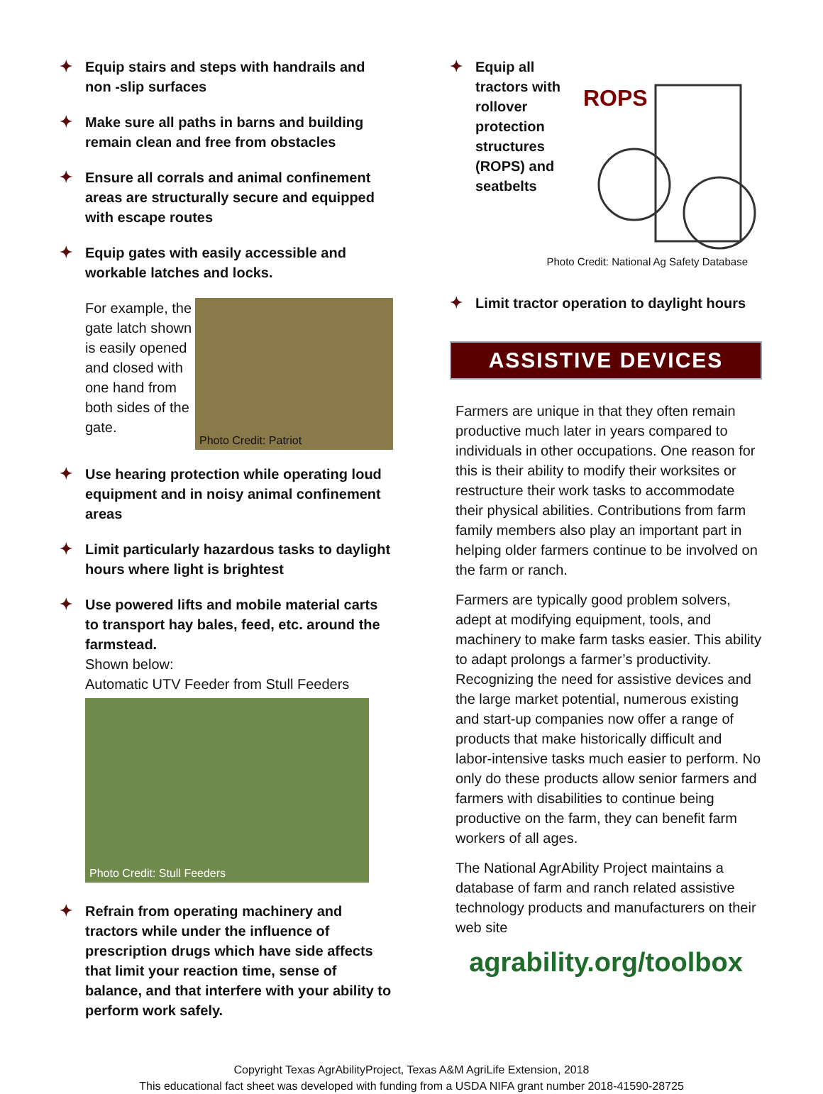✦ Equip stairs and steps with handrails and non -slip surfaces
✦ Make sure all paths in barns and building remain clean and free from obstacles
✦ Ensure all corrals and animal confinement areas are structurally secure and equipped with escape routes
✦ Equip gates with easily accessible and workable latches and locks.
For example, the gate latch shown is easily opened and closed with one hand from both sides of the gate.
Photo Credit: Patriot
✦ Use hearing protection while operating loud equipment and in noisy animal confinement areas
✦ Limit particularly hazardous tasks to daylight hours where light is brightest
✦ Use powered lifts and mobile material carts to transport hay bales, feed, etc. around the farmstead.
Shown below:
Automatic UTV Feeder from Stull Feeders
Photo Credit: Stull Feeders
✦ Refrain from operating machinery and tractors while under the influence of prescription drugs which have side affects that limit your reaction time, sense of balance, and that interfere with your ability to perform work safely.
✦ Equip all tractors with rollover protection structures (ROPS) and seatbelts
ROPS
Photo Credit: National Ag Safety Database
✦ Limit tractor operation to daylight hours
ASSISTIVE DEVICES
Farmers are unique in that they often remain productive much later in years compared to individuals in other occupations. One reason for this is their ability to modify their worksites or restructure their work tasks to accommodate their physical abilities. Contributions from farm family members also play an important part in helping older farmers continue to be involved on the farm or ranch.
Farmers are typically good problem solvers, adept at modifying equipment, tools, and machinery to make farm tasks easier. This ability to adapt prolongs a farmer’s productivity. Recognizing the need for assistive devices and the large market potential, numerous existing and start-up companies now offer a range of products that make historically difficult and labor-intensive tasks much easier to perform. No only do these products allow senior farmers and farmers with disabilities to continue being productive on the farm, they can benefit farm workers of all ages.
The National AgrAbility Project maintains a database of farm and ranch related assistive technology products and manufacturers on their web site
agrability.org/toolbox
Copyright Texas AgrAbilityProject, Texas A&M AgriLife Extension, 2018
This educational fact sheet was developed with funding from a USDA NIFA grant number 2018-41590-28725